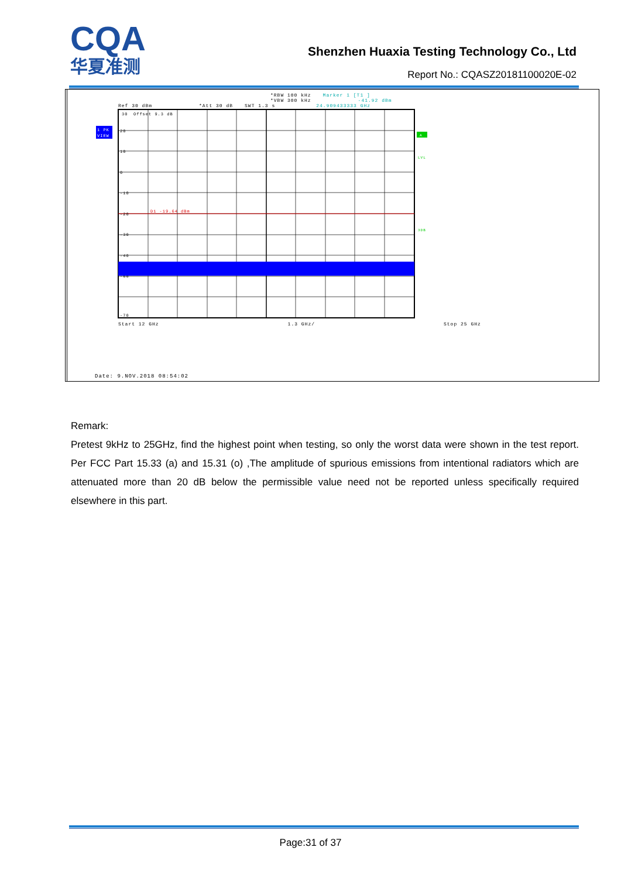CQA
华夏准测
Shenzhen Huaxia Testing Technology Co., Ltd
Report No.: CQASZ20181100020E-02
| | *RBW 100 kHz Marker 1 [T1 ] *VBW 300 kHz -41.92 dBm Ref 30 dBm *Att 30 dB SWT 1.3 s 24.909433333 GHz 1 PK VIEW 30 Offset 9.3 dB 20 10 0 -10 -20 D1 -19.64 dBm -30 -40 -60 -70 A LVL 3DB Start 12 GHz 1.3 GHz/ Stop 25 GHz Date: 9.NOV.2018 08:54:02 |
Remark:
Pretest 9kHz to 25GHz, find the highest point when testing, so only the worst data were shown in the test report. Per FCC Part 15.33 (a) and 15.31 (o) ,The amplitude of spurious emissions from intentional radiators which are attenuated more than 20 dB below the permissible value need not be reported unless specifically required elsewhere in this part.
Page:31 of 37